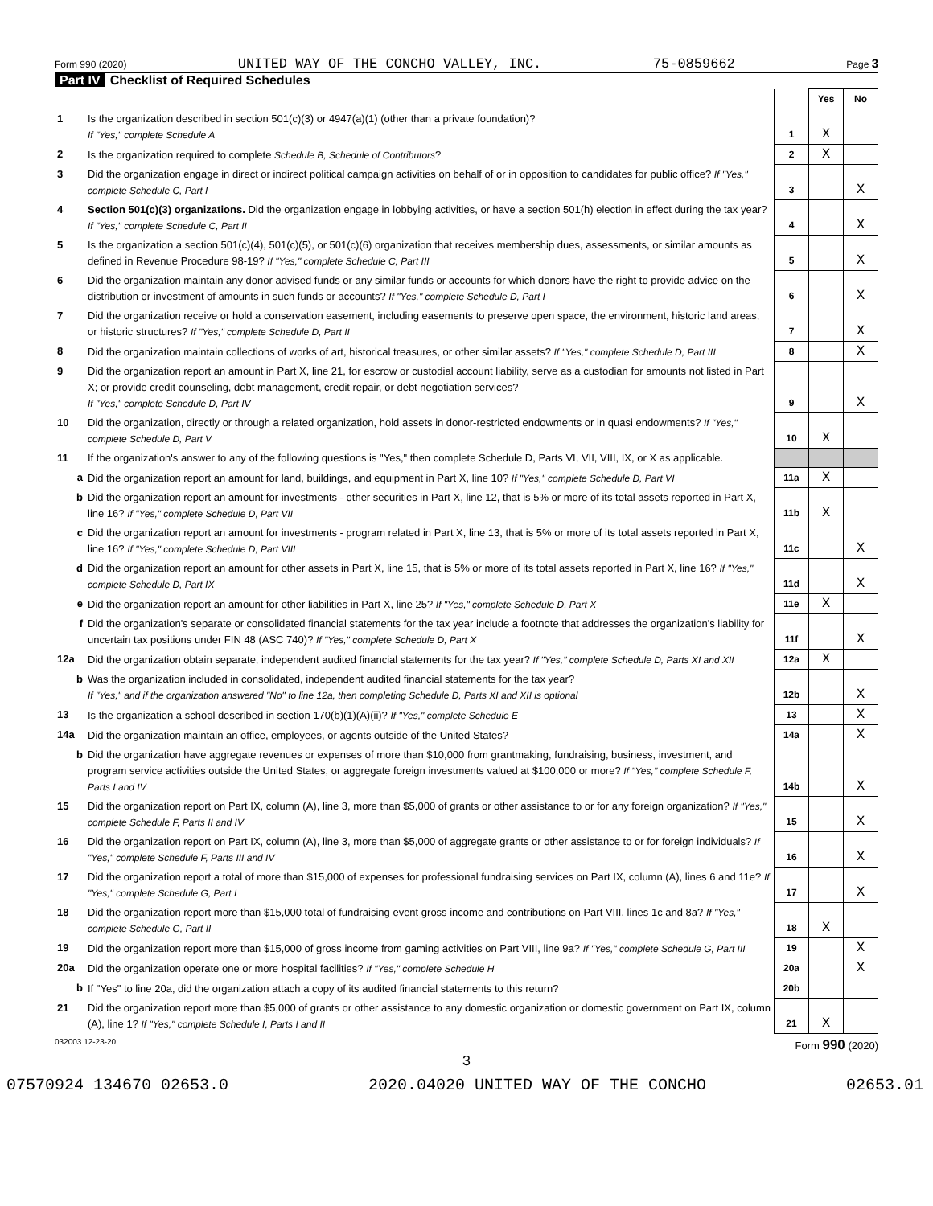Form 990 (2020) UNITED WAY OF THE CONCHO VALLEY, INC. 75-0859662 Page 3
Part IV Checklist of Required Schedules
| | | | Yes | No |
| 1 | Is the organization described in section 501(c)(3) or 4947(a)(1) (other than a private foundation)? If "Yes," complete Schedule A | 1 | X | |
| 2 | Is the organization required to complete Schedule B, Schedule of Contributors ? | 2 | X | |
| 3 | Did the organization engage in direct or indirect political campaign activities on behalf of or in opposition to candidates for public office? If "Yes," complete Schedule C, Part I | 3 | | X |
| 4 | Section 501(c)(3) organizations. Did the organization engage in lobbying activities, or have a section 501(h) election in effect during the tax year? If "Yes," complete Schedule C, Part II | 4 | | X |
| 5 | Is the organization a section 501(c)(4), 501(c)(5), or 501(c)(6) organization that receives membership dues, assessments, or similar amounts as defined in Revenue Procedure 98-19? If "Yes," complete Schedule C, Part III | 5 | | X |
| 6 | Did the organization maintain any donor advised funds or any similar funds or accounts for which donors have the right to provide advice on the distribution or investment of amounts in such funds or accounts? If "Yes," complete Schedule D, Part I | 6 | | X |
| 7 | Did the organization receive or hold a conservation easement, including easements to preserve open space, the environment, historic land areas, or historic structures? If "Yes," complete Schedule D, Part II | 7 | | X |
| 8 | Did the organization maintain collections of works of art, historical treasures, or other similar assets? If "Yes," complete Schedule D, Part III | 8 | | X |
| 9 | Did the organization report an amount in Part X, line 21, for escrow or custodial account liability, serve as a custodian for amounts not listed in Part X; or provide credit counseling, debt management, credit repair, or debt negotiation services? If "Yes," complete Schedule D, Part IV | 9 | | X |
| 10 | Did the organization, directly or through a related organization, hold assets in donor-restricted endowments or in quasi endowments? If "Yes," complete Schedule D, Part V | 10 | X | |
| 11 | If the organization's answer to any of the following questions is "Yes," then complete Schedule D, Parts VI, VII, VIII, IX, or X as applicable. | | | |
| a | Did the organization report an amount for land, buildings, and equipment in Part X, line 10? If "Yes," complete Schedule D, Part VI | 11a | X | |
| b | Did the organization report an amount for investments - other securities in Part X, line 12, that is 5% or more of its total assets reported in Part X, line 16? If "Yes," complete Schedule D, Part VII | 11b | X | |
| c | Did the organization report an amount for investments - program related in Part X, line 13, that is 5% or more of its total assets reported in Part X, line 16? If "Yes," complete Schedule D, Part VIII | 11c | | X |
| d | Did the organization report an amount for other assets in Part X, line 15, that is 5% or more of its total assets reported in Part X, line 16? If "Yes," complete Schedule D, Part IX | 11d | | X |
| e | Did the organization report an amount for other liabilities in Part X, line 25? If "Yes," complete Schedule D, Part X | 11e | X | |
| f | Did the organization's separate or consolidated financial statements for the tax year include a footnote that addresses the organization's liability for uncertain tax positions under FIN 48 (ASC 740)? If "Yes," complete Schedule D, Part X | 11f | | X |
| 12a | Did the organization obtain separate, independent audited financial statements for the tax year? If "Yes," complete Schedule D, Parts XI and XII | 12a | X | |
| b | Was the organization included in consolidated, independent audited financial statements for the tax year? If "Yes," and if the organization answered "No" to line 12a, then completing Schedule D, Parts XI and XII is optional | 12b | | X |
| 13 | Is the organization a school described in section 170(b)(1)(A)(ii)? If "Yes," complete Schedule E | 13 | | X |
| 14a | Did the organization maintain an office, employees, or agents outside of the United States? | 14a | | X |
| b | Did the organization have aggregate revenues or expenses of more than $10,000 from grantmaking, fundraising, business, investment, and program service activities outside the United States, or aggregate foreign investments valued at $100,000 or more? If "Yes," complete Schedule F, Parts I and IV | 14b | | X |
| 15 | Did the organization report on Part IX, column (A), line 3, more than $5,000 of grants or other assistance to or for any foreign organization? If "Yes," complete Schedule F, Parts II and IV | 15 | | X |
| 16 | Did the organization report on Part IX, column (A), line 3, more than $5,000 of aggregate grants or other assistance to or for foreign individuals? If "Yes," complete Schedule F, Parts III and IV | 16 | | X |
| 17 | Did the organization report a total of more than $15,000 of expenses for professional fundraising services on Part IX, column (A), lines 6 and 11e? If "Yes," complete Schedule G, Part I | 17 | | X |
| 18 | Did the organization report more than $15,000 total of fundraising event gross income and contributions on Part VIII, lines 1c and 8a? If "Yes," complete Schedule G, Part II | 18 | X | |
| 19 | Did the organization report more than $15,000 of gross income from gaming activities on Part VIII, line 9a? If "Yes," complete Schedule G, Part III | 19 | | X |
| 20a | Did the organization operate one or more hospital facilities? If "Yes," complete Schedule H | 20a | | X |
| b | If "Yes" to line 20a, did the organization attach a copy of its audited financial statements to this return? | 20b | | |
| 21 | Did the organization report more than $5,000 of grants or other assistance to any domestic organization or domestic government on Part IX, column (A), line 1? If "Yes," complete Schedule I, Parts I and II | 21 | X | |
032003 12-23-20 Form 990 (2020)
3
07570924 134670 02653.0 2020.04020 UNITED WAY OF THE CONCHO 02653.01